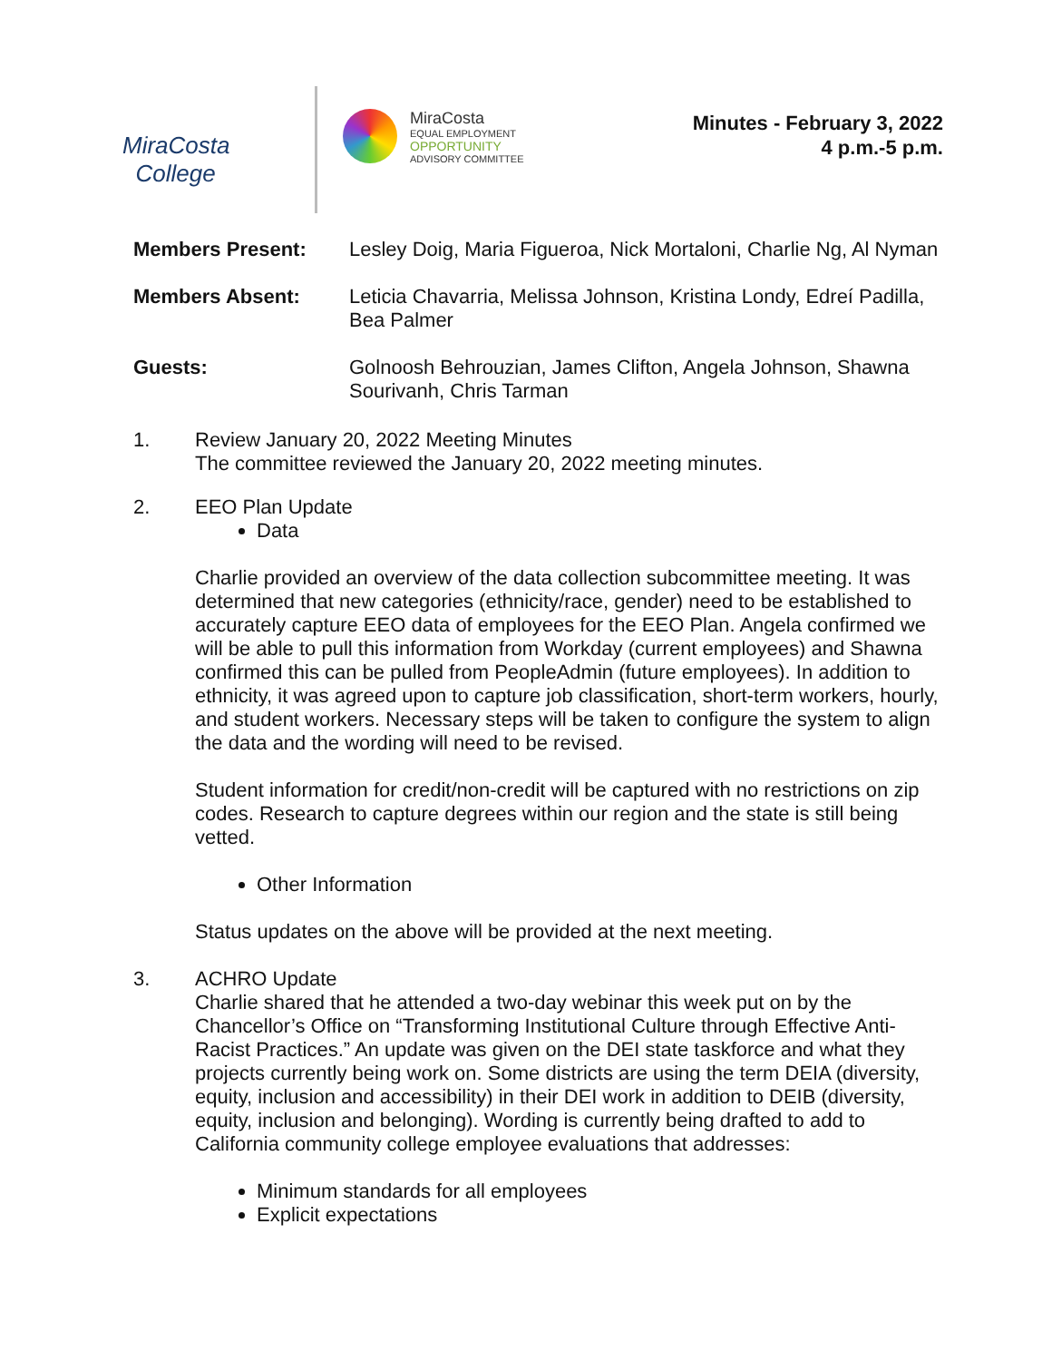MiraCosta
College
MiraCosta
EQUAL EMPLOYMENT
OPPORTUNITY
ADVISORY COMMITTEE
Minutes - February 3, 2022
4 p.m.-5 p.m.
Members Present: Lesley Doig, Maria Figueroa, Nick Mortaloni, Charlie Ng, Al Nyman
Members Absent: Leticia Chavarria, Melissa Johnson, Kristina Londy, Edreí Padilla, Bea Palmer
Guests: Golnoosh Behrouzian, James Clifton, Angela Johnson, Shawna Sourivanh, Chris Tarman
1. Review January 20, 2022 Meeting Minutes
The committee reviewed the January 20, 2022 meeting minutes.
2. EEO Plan Update
Data
Charlie provided an overview of the data collection subcommittee meeting. It was determined that new categories (ethnicity/race, gender) need to be established to accurately capture EEO data of employees for the EEO Plan. Angela confirmed we will be able to pull this information from Workday (current employees) and Shawna confirmed this can be pulled from PeopleAdmin (future employees). In addition to ethnicity, it was agreed upon to capture job classification, short-term workers, hourly, and student workers. Necessary steps will be taken to configure the system to align the data and the wording will need to be revised.
Student information for credit/non-credit will be captured with no restrictions on zip codes. Research to capture degrees within our region and the state is still being vetted.
Other Information
Status updates on the above will be provided at the next meeting.
3. ACHRO Update
Charlie shared that he attended a two-day webinar this week put on by the Chancellor’s Office on “Transforming Institutional Culture through Effective Anti-Racist Practices.” An update was given on the DEI state taskforce and what they projects currently being work on. Some districts are using the term DEIA (diversity, equity, inclusion and accessibility) in their DEI work in addition to DEIB (diversity, equity, inclusion and belonging). Wording is currently being drafted to add to California community college employee evaluations that addresses:
Minimum standards for all employees
Explicit expectations